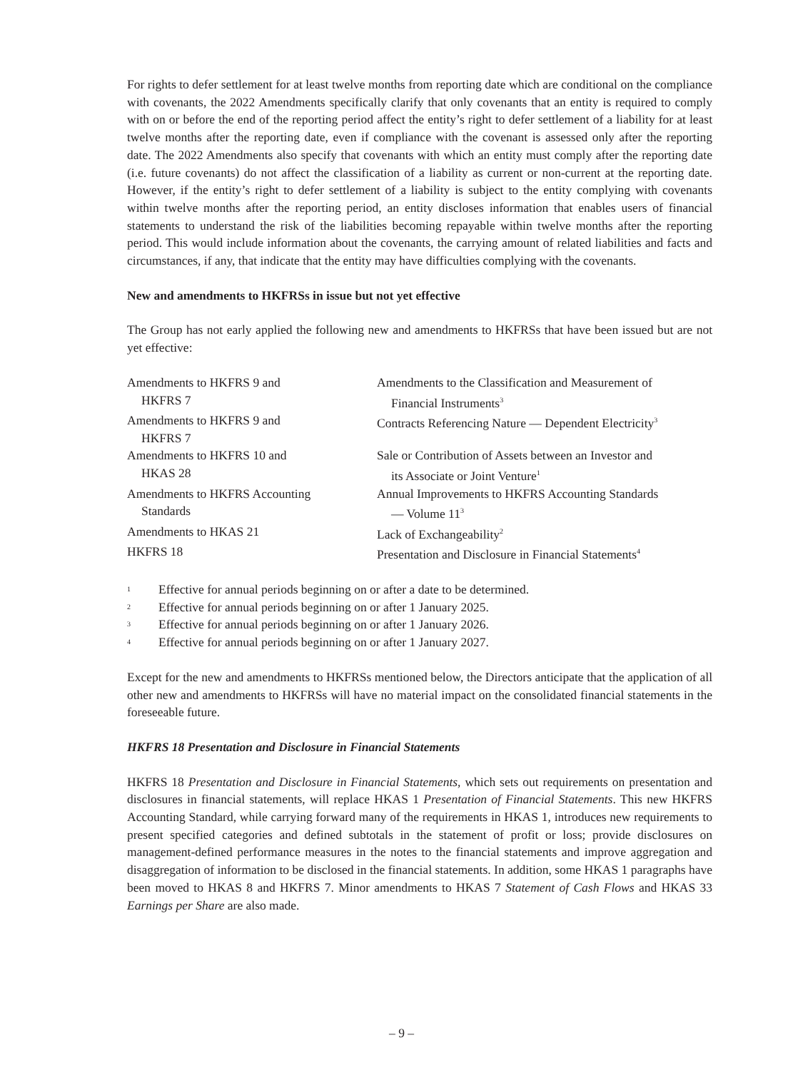For rights to defer settlement for at least twelve months from reporting date which are conditional on the compliance with covenants, the 2022 Amendments specifically clarify that only covenants that an entity is required to comply with on or before the end of the reporting period affect the entity’s right to defer settlement of a liability for at least twelve months after the reporting date, even if compliance with the covenant is assessed only after the reporting date. The 2022 Amendments also specify that covenants with which an entity must comply after the reporting date (i.e. future covenants) do not affect the classification of a liability as current or non-current at the reporting date. However, if the entity’s right to defer settlement of a liability is subject to the entity complying with covenants within twelve months after the reporting period, an entity discloses information that enables users of financial statements to understand the risk of the liabilities becoming repayable within twelve months after the reporting period. This would include information about the covenants, the carrying amount of related liabilities and facts and circumstances, if any, that indicate that the entity may have difficulties complying with the covenants.
New and amendments to HKFRSs in issue but not yet effective
The Group has not early applied the following new and amendments to HKFRSs that have been issued but are not yet effective:
| Amendments to HKFRS 9 and HKFRS 7 | Amendments to the Classification and Measurement of Financial Instruments<sup>3</sup> |
| Amendments to HKFRS 9 and HKFRS 7 | Contracts Referencing Nature — Dependent Electricity<sup>3</sup> |
| Amendments to HKFRS 10 and HKAS 28 | Sale or Contribution of Assets between an Investor and its Associate or Joint Venture<sup>1</sup> |
| Amendments to HKFRS Accounting Standards | Annual Improvements to HKFRS Accounting Standards — Volume 11<sup>3</sup> |
| Amendments to HKAS 21 | Lack of Exchangeability<sup>2</sup> |
| HKFRS 18 | Presentation and Disclosure in Financial Statements<sup>4</sup> |
1 Effective for annual periods beginning on or after a date to be determined.
2 Effective for annual periods beginning on or after 1 January 2025.
3 Effective for annual periods beginning on or after 1 January 2026.
4 Effective for annual periods beginning on or after 1 January 2027.
Except for the new and amendments to HKFRSs mentioned below, the Directors anticipate that the application of all other new and amendments to HKFRSs will have no material impact on the consolidated financial statements in the foreseeable future.
HKFRS 18 Presentation and Disclosure in Financial Statements
HKFRS 18 Presentation and Disclosure in Financial Statements, which sets out requirements on presentation and disclosures in financial statements, will replace HKAS 1 Presentation of Financial Statements. This new HKFRS Accounting Standard, while carrying forward many of the requirements in HKAS 1, introduces new requirements to present specified categories and defined subtotals in the statement of profit or loss; provide disclosures on management-defined performance measures in the notes to the financial statements and improve aggregation and disaggregation of information to be disclosed in the financial statements. In addition, some HKAS 1 paragraphs have been moved to HKAS 8 and HKFRS 7. Minor amendments to HKAS 7 Statement of Cash Flows and HKAS 33 Earnings per Share are also made.
– 9 –